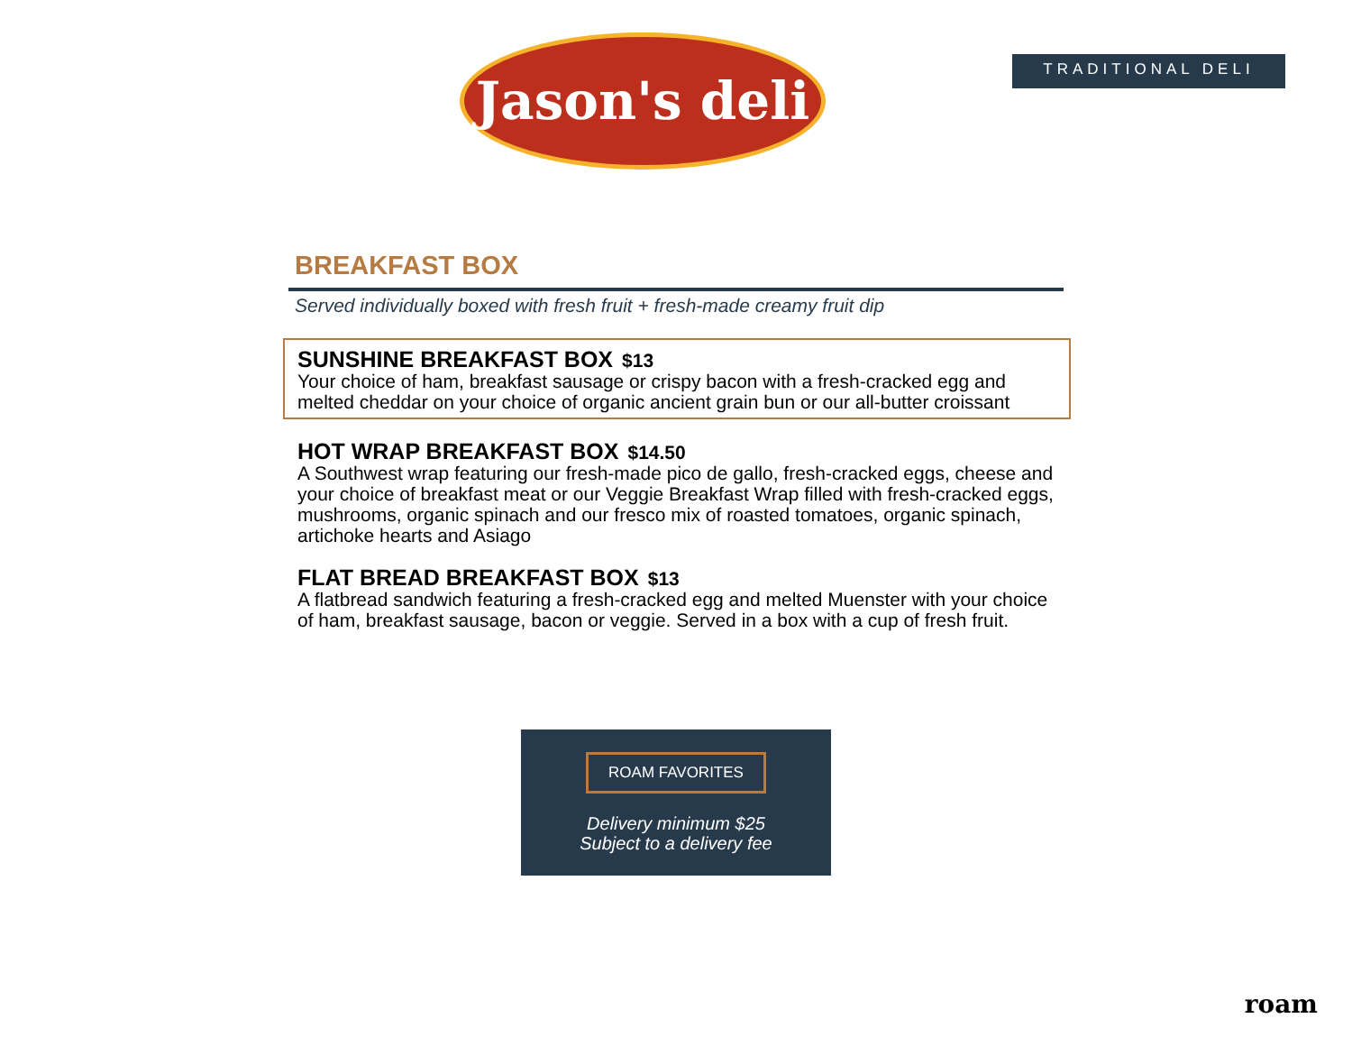Jason's deli
TRADITIONAL DELI
BREAKFAST BOX
Served individually boxed with fresh fruit + fresh-made creamy fruit dip
SUNSHINE BREAKFAST BOX $13
Your choice of ham, breakfast sausage or crispy bacon with a fresh-cracked egg and melted cheddar on your choice of organic ancient grain bun or our all-butter croissant
HOT WRAP BREAKFAST BOX $14.50
A Southwest wrap featuring our fresh-made pico de gallo, fresh-cracked eggs, cheese and your choice of breakfast meat or our Veggie Breakfast Wrap filled with fresh-cracked eggs, mushrooms, organic spinach and our fresco mix of roasted tomatoes, organic spinach, artichoke hearts and Asiago
FLAT BREAD BREAKFAST BOX $13
A flatbread sandwich featuring a fresh-cracked egg and melted Muenster with your choice of ham, breakfast sausage, bacon or veggie. Served in a box with a cup of fresh fruit.
ROAM FAVORITES
Delivery minimum $25
Subject to a delivery fee
roam